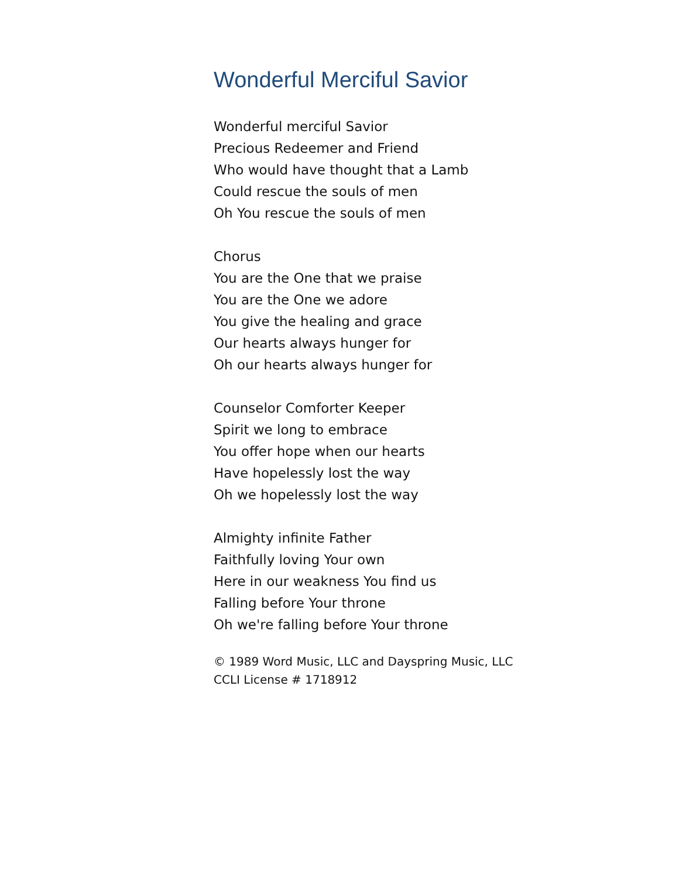Wonderful Merciful Savior
Wonderful merciful Savior
Precious Redeemer and Friend
Who would have thought that a Lamb
Could rescue the souls of men
Oh You rescue the souls of men
Chorus
You are the One that we praise
You are the One we adore
You give the healing and grace
Our hearts always hunger for
Oh our hearts always hunger for
Counselor Comforter Keeper
Spirit we long to embrace
You offer hope when our hearts
Have hopelessly lost the way
Oh we hopelessly lost the way
Almighty infinite Father
Faithfully loving Your own
Here in our weakness You find us
Falling before Your throne
Oh we're falling before Your throne
© 1989 Word Music, LLC and Dayspring Music, LLC
CCLI License # 1718912